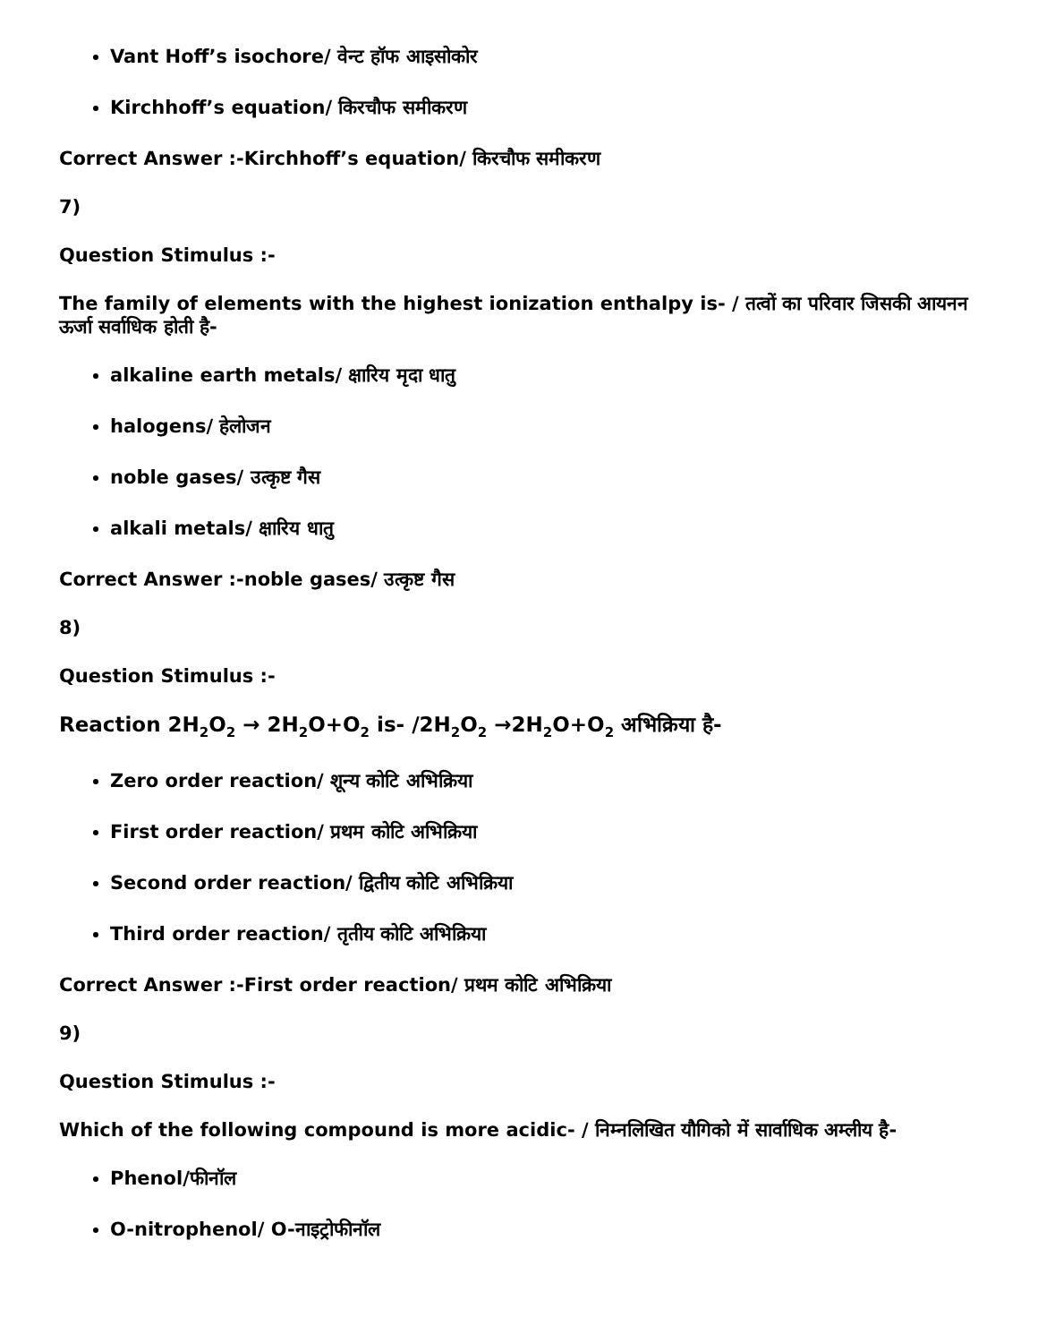Vant Hoff’s isochore/ वेन्ट हॉफ आइसोकोर
Kirchhoff’s equation/ किरचौफ समीकरण
Correct Answer :-Kirchhoff’s equation/ किरचौफ समीकरण
7)
Question Stimulus :-
The family of elements with the highest ionization enthalpy is- / तत्वों का परिवार जिसकी आयनन ऊर्जा सर्वाधिक होती है-
alkaline earth metals/ क्षारिय मृदा धातु
halogens/ हेलोजन
noble gases/ उत्कृष्ट गैस
alkali metals/ क्षारिय धातु
Correct Answer :-noble gases/ उत्कृष्ट गैस
8)
Question Stimulus :-
Reaction 2H<sub>2</sub>O<sub>2</sub> → 2H<sub>2</sub>O+O<sub>2</sub> is- /2H<sub>2</sub>O<sub>2</sub> →2H<sub>2</sub>O+O<sub>2</sub> अभिक्रिया है-
Zero order reaction/ शून्य कोटि अभिक्रिया
First order reaction/ प्रथम कोटि अभिक्रिया
Second order reaction/ द्वितीय कोटि अभिक्रिया
Third order reaction/ तृतीय कोटि अभिक्रिया
Correct Answer :-First order reaction/ प्रथम कोटि अभिक्रिया
9)
Question Stimulus :-
Which of the following compound is more acidic- / निम्नलिखित यौगिको में सार्वाधिक अम्लीय है-
Phenol/फीनॉल
O-nitrophenol/ O-नाइट्रोफीनॉल